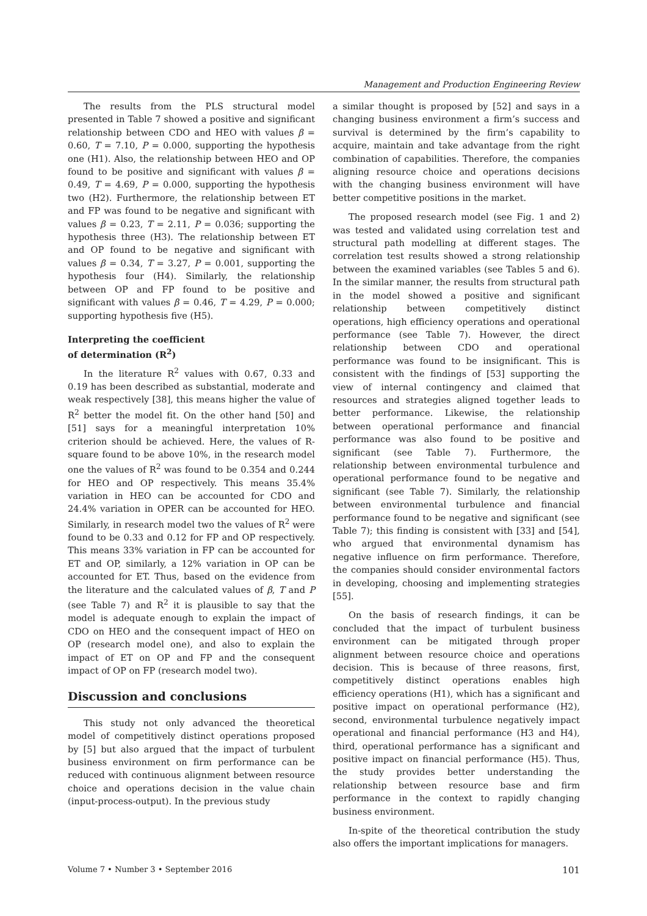Management and Production Engineering Review
The results from the PLS structural model presented in Table 7 showed a positive and significant relationship between CDO and HEO with values β = 0.60, T = 7.10, P = 0.000, supporting the hypothesis one (H1). Also, the relationship between HEO and OP found to be positive and significant with values β = 0.49, T = 4.69, P = 0.000, supporting the hypothesis two (H2). Furthermore, the relationship between ET and FP was found to be negative and significant with values β = 0.23, T = 2.11, P = 0.036; supporting the hypothesis three (H3). The relationship between ET and OP found to be negative and significant with values β = 0.34, T = 3.27, P = 0.001, supporting the hypothesis four (H4). Similarly, the relationship between OP and FP found to be positive and significant with values β = 0.46, T = 4.29, P = 0.000; supporting hypothesis five (H5).
Interpreting the coefficient
of determination (R<sup>2</sup>)
In the literature R<sup>2</sup> values with 0.67, 0.33 and 0.19 has been described as substantial, moderate and weak respectively [38], this means higher the value of R<sup>2</sup> better the model fit. On the other hand [50] and [51] says for a meaningful interpretation 10% criterion should be achieved. Here, the values of R-square found to be above 10%, in the research model one the values of R<sup>2</sup> was found to be 0.354 and 0.244 for HEO and OP respectively. This means 35.4% variation in HEO can be accounted for CDO and 24.4% variation in OPER can be accounted for HEO. Similarly, in research model two the values of R<sup>2</sup> were found to be 0.33 and 0.12 for FP and OP respectively. This means 33% variation in FP can be accounted for ET and OP, similarly, a 12% variation in OP can be accounted for ET. Thus, based on the evidence from the literature and the calculated values of β, T and P (see Table 7) and R<sup>2</sup> it is plausible to say that the model is adequate enough to explain the impact of CDO on HEO and the consequent impact of HEO on OP (research model one), and also to explain the impact of ET on OP and FP and the consequent impact of OP on FP (research model two).
Discussion and conclusions
This study not only advanced the theoretical model of competitively distinct operations proposed by [5] but also argued that the impact of turbulent business environment on firm performance can be reduced with continuous alignment between resource choice and operations decision in the value chain (input-process-output). In the previous study
a similar thought is proposed by [52] and says in a changing business environment a firm’s success and survival is determined by the firm’s capability to acquire, maintain and take advantage from the right combination of capabilities. Therefore, the companies aligning resource choice and operations decisions with the changing business environment will have better competitive positions in the market.
The proposed research model (see Fig. 1 and 2) was tested and validated using correlation test and structural path modelling at different stages. The correlation test results showed a strong relationship between the examined variables (see Tables 5 and 6). In the similar manner, the results from structural path in the model showed a positive and significant relationship between competitively distinct operations, high efficiency operations and operational performance (see Table 7). However, the direct relationship between CDO and operational performance was found to be insignificant. This is consistent with the findings of [53] supporting the view of internal contingency and claimed that resources and strategies aligned together leads to better performance. Likewise, the relationship between operational performance and financial performance was also found to be positive and significant (see Table 7). Furthermore, the relationship between environmental turbulence and operational performance found to be negative and significant (see Table 7). Similarly, the relationship between environmental turbulence and financial performance found to be negative and significant (see Table 7); this finding is consistent with [33] and [54], who argued that environmental dynamism has negative influence on firm performance. Therefore, the companies should consider environmental factors in developing, choosing and implementing strategies [55].
On the basis of research findings, it can be concluded that the impact of turbulent business environment can be mitigated through proper alignment between resource choice and operations decision. This is because of three reasons, first, competitively distinct operations enables high efficiency operations (H1), which has a significant and positive impact on operational performance (H2), second, environmental turbulence negatively impact operational and financial performance (H3 and H4), third, operational performance has a significant and positive impact on financial performance (H5). Thus, the study provides better understanding the relationship between resource base and firm performance in the context to rapidly changing business environment.
In-spite of the theoretical contribution the study also offers the important implications for managers.
Volume 7 • Number 3 • September 2016 101